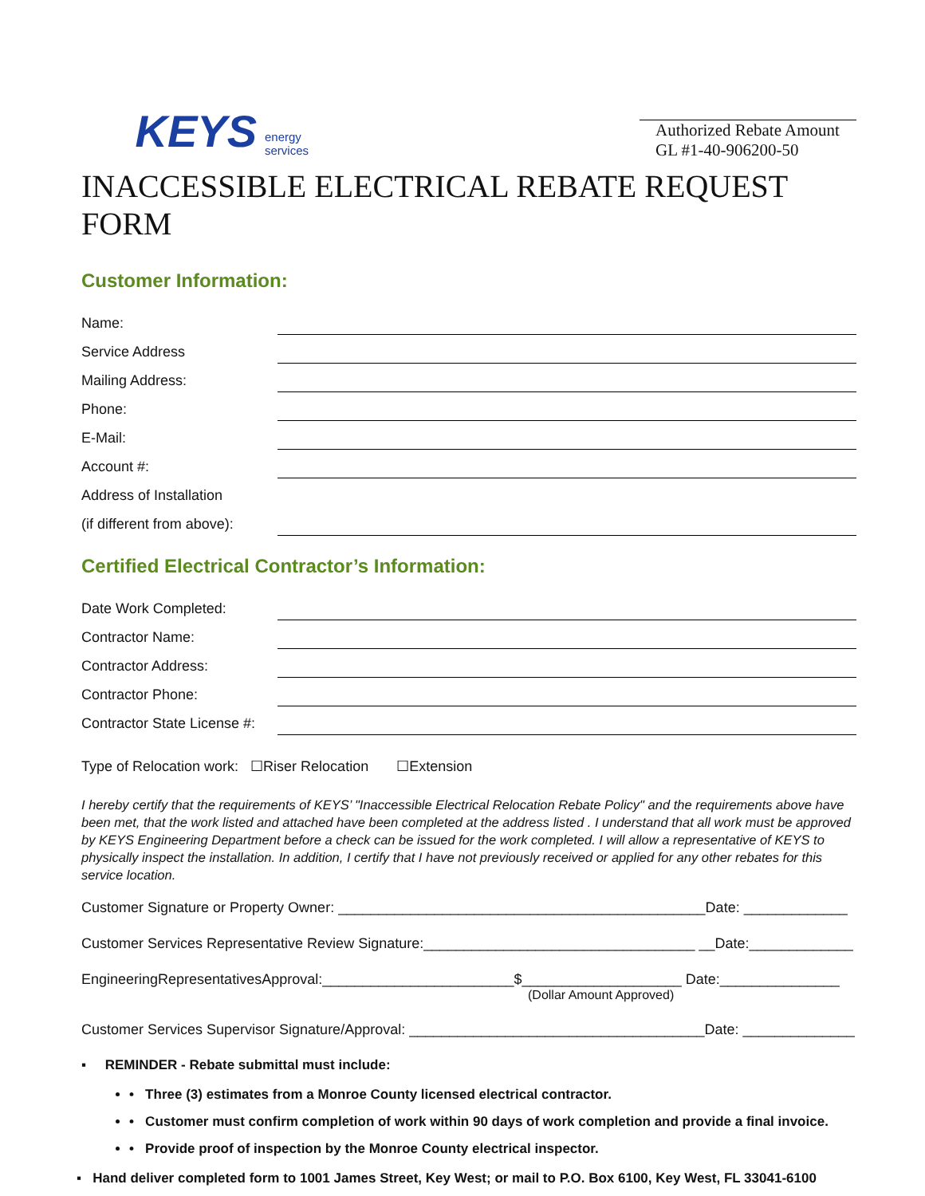KEYS energy
services
Authorized Rebate Amount
GL #1-40-906200-50
INACCESSIBLE ELECTRICAL REBATE REQUEST FORM
Customer Information:
Name:
Service Address
Mailing Address:
Phone:
E-Mail:
Account #:
Address of Installation
(if different from above):
Certified Electrical Contractor’s Information:
Date Work Completed:
Contractor Name:
Contractor Address:
Contractor Phone:
Contractor State License #:
Type of Relocation work: ☐Riser Relocation ☐Extension
I hereby certify that the requirements of KEYS’ "Inaccessible Electrical Relocation Rebate Policy" and the requirements above have been met, that the work listed and attached have been completed at the address listed . I understand that all work must be approved by KEYS Engineering Department before a check can be issued for the work completed. I will allow a representative of KEYS to physically inspect the installation. In addition, I certify that I have not previously received or applied for any other rebates for this service location.
Customer Signature or Property Owner: ______________________________________________Date: _____________
Customer Services Representative Review Signature:__________________________________ __Date:_____________
EngineeringRepresentativesApproval:________________________$____________________ Date:_______________
(Dollar Amount Approved)
Customer Services Supervisor Signature/Approval: _____________________________________Date: ______________
▪ REMINDER - Rebate submittal must include:
• Three (3) estimates from a Monroe County licensed electrical contractor.
• Customer must confirm completion of work within 90 days of work completion and provide a final invoice.
• Provide proof of inspection by the Monroe County electrical inspector.
▪ Hand deliver completed form to 1001 James Street, Key West; or mail to P.O. Box 6100, Key West, FL 33041-6100